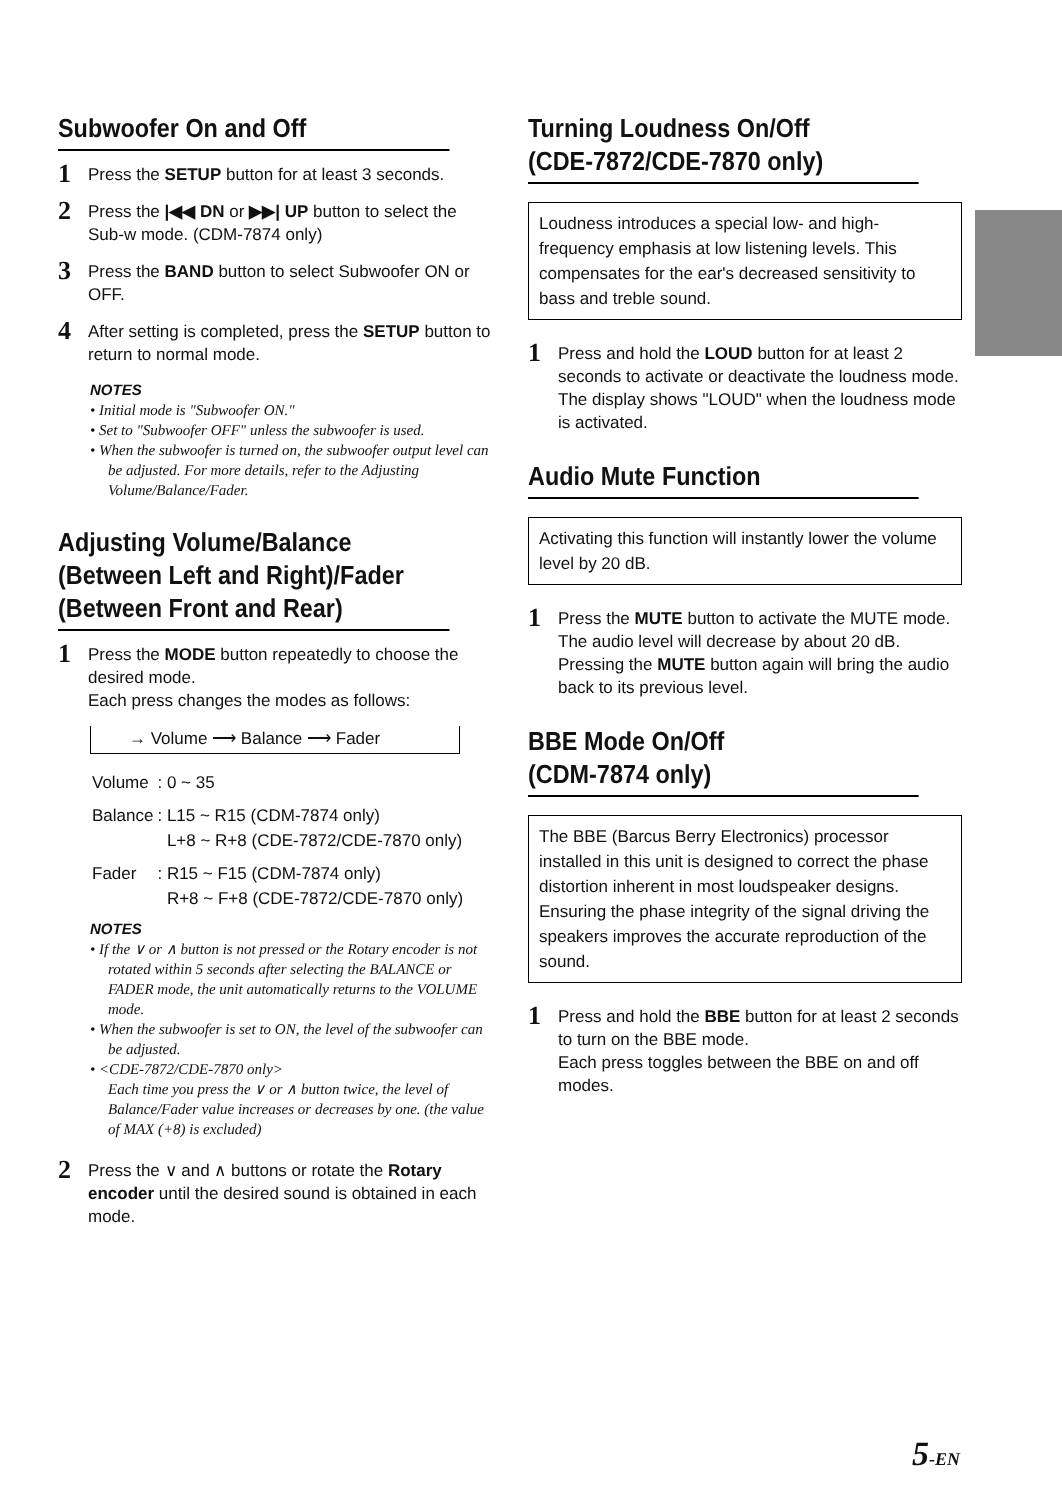Subwoofer On and Off
1
Press the SETUP button for at least 3 seconds.
2
Press the |◀◀ DN or ▶▶| UP button to select the Sub-w mode. (CDM-7874 only)
3
Press the BAND button to select Subwoofer ON or OFF.
4
After setting is completed, press the SETUP button to return to normal mode.
NOTES
• Initial mode is "Subwoofer ON."
• Set to "Subwoofer OFF" unless the subwoofer is used.
• When the subwoofer is turned on, the subwoofer output level can be adjusted. For more details, refer to the Adjusting Volume/Balance/Fader.
Adjusting Volume/Balance (Between Left and Right)/Fader (Between Front and Rear)
1
Press the MODE button repeatedly to choose the desired mode.
Each press changes the modes as follows:
→ Volume ⟶ Balance ⟶ Fader
| Volume | : 0 ~ 35 |
| Balance | : L15 ~ R15 (CDM-7874 only) L+8 ~ R+8 (CDE-7872/CDE-7870 only) |
| Fader | : R15 ~ F15 (CDM-7874 only) R+8 ~ F+8 (CDE-7872/CDE-7870 only) |
NOTES
• If the ∨ or ∧ button is not pressed or the Rotary encoder is not rotated within 5 seconds after selecting the BALANCE or FADER mode, the unit automatically returns to the VOLUME mode.
• When the subwoofer is set to ON, the level of the subwoofer can be adjusted.
• <CDE-7872/CDE-7870 only>
Each time you press the ∨ or ∧ button twice, the level of Balance/Fader value increases or decreases by one. (the value of MAX (+8) is excluded)
2
Press the ∨ and ∧ buttons or rotate the Rotary encoder until the desired sound is obtained in each mode.
Turning Loudness On/Off
(CDE-7872/CDE-7870 only)
Loudness introduces a special low- and high-frequency emphasis at low listening levels. This compensates for the ear's decreased sensitivity to bass and treble sound.
1
Press and hold the LOUD button for at least 2 seconds to activate or deactivate the loudness mode.
The display shows "LOUD" when the loudness mode is activated.
Audio Mute Function
Activating this function will instantly lower the volume level by 20 dB.
1
Press the MUTE button to activate the MUTE mode. The audio level will decrease by about 20 dB.
Pressing the MUTE button again will bring the audio back to its previous level.
BBE Mode On/Off
(CDM-7874 only)
The BBE (Barcus Berry Electronics) processor installed in this unit is designed to correct the phase distortion inherent in most loudspeaker designs. Ensuring the phase integrity of the signal driving the speakers improves the accurate reproduction of the sound.
1
Press and hold the BBE button for at least 2 seconds to turn on the BBE mode.
Each press toggles between the BBE on and off modes.
5-EN